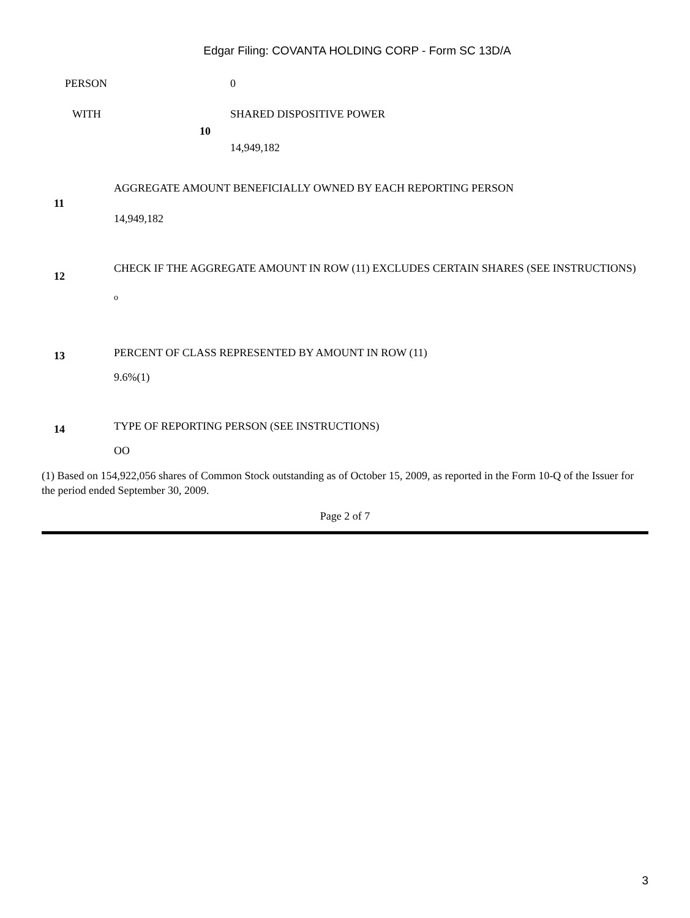Edgar Filing: COVANTA HOLDING CORP - Form SC 13D/A
| PERSON | | 0 |
| WITH | 10 | SHARED DISPOSITIVE POWER |
| | | 14,949,182 |
| 11 | AGGREGATE AMOUNT BENEFICIALLY OWNED BY EACH REPORTING PERSON |
| | 14,949,182 |
| 12 | CHECK IF THE AGGREGATE AMOUNT IN ROW (11) EXCLUDES CERTAIN SHARES (SEE INSTRUCTIONS) |
| | o |
| 13 | PERCENT OF CLASS REPRESENTED BY AMOUNT IN ROW (11) |
| | 9.6%(1) |
| 14 | TYPE OF REPORTING PERSON (SEE INSTRUCTIONS) |
| | OO |
(1) Based on 154,922,056 shares of Common Stock outstanding as of October 15, 2009, as reported in the Form 10-Q of the Issuer for the period ended September 30, 2009.
Page 2 of 7
3